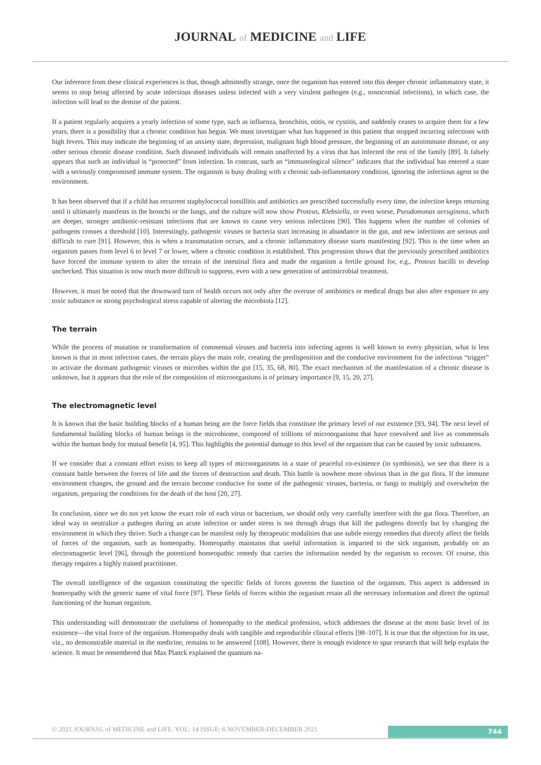JOURNAL of MEDICINE and LIFE
Our inference from these clinical experiences is that, though admittedly strange, once the organism has entered into this deeper chronic inflammatory state, it seems to stop being affected by acute infectious diseases unless infected with a very virulent pathogen (e.g., nosocomial infections), in which case, the infection will lead to the demise of the patient.
If a patient regularly acquires a yearly infection of some type, such as influenza, bronchitis, otitis, or cystitis, and suddenly ceases to acquire them for a few years, there is a possibility that a chronic condition has begun. We must investigate what has happened in this patient that stopped incurring infections with high fevers. This may indicate the beginning of an anxiety state, depression, malignant high blood pressure, the beginning of an autoimmune disease, or any other serious chronic disease condition. Such diseased individuals will remain unaffected by a virus that has infected the rest of the family [89]. It falsely appears that such an individual is “protected” from infection. In contrast, such an “immunological silence” indicates that the individual has entered a state with a seriously compromised immune system. The organism is busy dealing with a chronic sub-inflammatory condition, ignoring the infectious agent in the environment.
It has been observed that if a child has recurrent staphylococcal tonsillitis and antibiotics are prescribed successfully every time, the infection keeps returning until it ultimately manifests in the bronchi or the lungs, and the culture will now show Proteus, Klebsiella, or even worse, Pseudomonas aeruginosa, which are deeper, stronger antibiotic-resistant infections that are known to cause very serious infections [90]. This happens when the number of colonies of pathogens crosses a threshold [10]. Interestingly, pathogenic viruses or bacteria start increasing in abundance in the gut, and new infections are serious and difficult to cure [91]. However, this is when a transmutation occurs, and a chronic inflammatory disease starts manifesting [92]. This is the time when an organism passes from level 6 to level 7 or lower, where a chronic condition is established. This progression shows that the previously prescribed antibiotics have forced the immune system to alter the terrain of the intestinal flora and made the organism a fertile ground for, e.g., Proteus bacilli to develop unchecked. This situation is now much more difficult to suppress, even with a new generation of antimicrobial treatment.
However, it must be noted that the downward turn of health occurs not only after the overuse of antibiotics or medical drugs but also after exposure to any toxic substance or strong psychological stress capable of altering the microbiota [12].
The terrain
While the process of mutation or transformation of commensal viruses and bacteria into infecting agents is well known to every physician, what is less known is that in most infection cases, the terrain plays the main role, creating the predisposition and the conducive environment for the infectious “trigger” to activate the dormant pathogenic viruses or microbes within the gut [15, 35, 68, 80]. The exact mechanism of the manifestation of a chronic disease is unknown, but it appears that the role of the composition of microorganisms is of primary importance [9, 15, 20, 27].
The electromagnetic level
It is known that the basic building blocks of a human being are the force fields that constitute the primary level of our existence [93, 94]. The next level of fundamental building blocks of human beings is the microbiome, composed of trillions of microorganisms that have coevolved and live as commensals within the human body for mutual benefit [4, 95]. This highlights the potential damage to this level of the organism that can be caused by toxic substances.
If we consider that a constant effort exists to keep all types of microorganisms in a state of peaceful co-existence (in symbiosis), we see that there is a constant battle between the forces of life and the forces of destruction and death. This battle is nowhere more obvious than in the gut flora. If the immune environment changes, the ground and the terrain become conducive for some of the pathogenic viruses, bacteria, or fungi to multiply and overwhelm the organism, preparing the conditions for the death of the host [20, 27].
In conclusion, since we do not yet know the exact role of each virus or bacterium, we should only very carefully interfere with the gut flora. Therefore, an ideal way to neutralize a pathogen during an acute infection or under stress is not through drugs that kill the pathogens directly but by changing the environment in which they thrive. Such a change can be manifest only by therapeutic modalities that use subtle energy remedies that directly affect the fields of forces of the organism, such as homeopathy. Homeopathy maintains that useful information is imparted to the sick organism, probably on an electromagnetic level [96], through the potentized homeopathic remedy that carries the information needed by the organism to recover. Of course, this therapy requires a highly trained practitioner.
The overall intelligence of the organism constituting the specific fields of forces governs the function of the organism. This aspect is addressed in homeopathy with the generic name of vital force [97]. These fields of forces within the organism retain all the necessary information and direct the optimal functioning of the human organism.
This understanding will demonstrate the usefulness of homeopathy to the medical profession, which addresses the disease at the most basic level of its existence—the vital force of the organism. Homeopathy deals with tangible and reproducible clinical effects [98–107]. It is true that the objection for its use, viz., no demonstrable material in the medicine, remains to be answered [108]. However, there is enough evidence to spur research that will help explain the science. It must be remembered that Max Planck explained the quantum na-
© 2021 JOURNAL of MEDICINE and LIFE. VOL: 14 ISSUE: 6 NOVEMBER-DECEMBER 2021
744